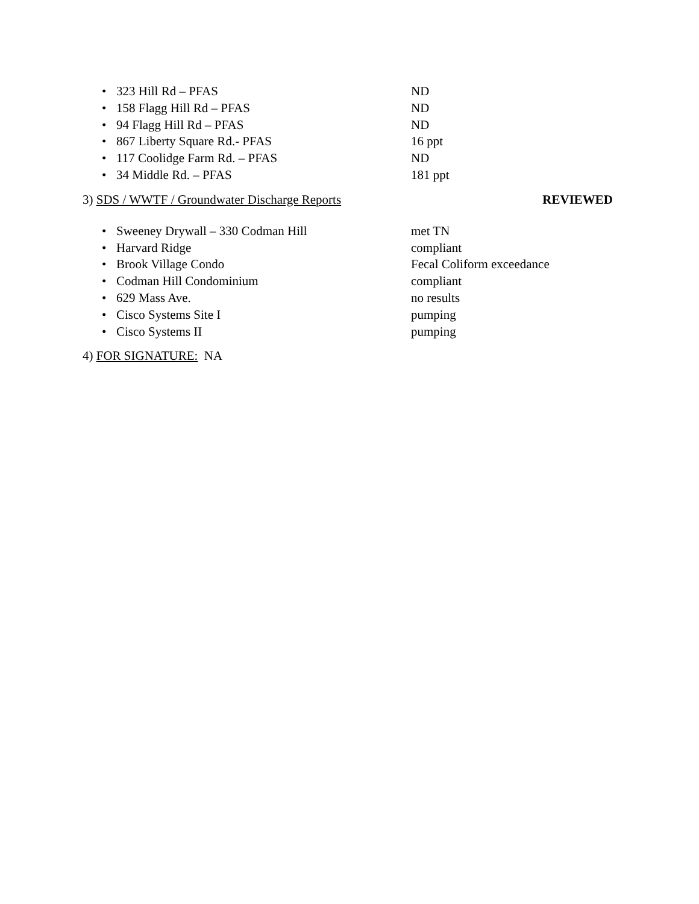• 323 Hill Rd – PFAS ND
• 158 Flagg Hill Rd – PFAS ND
• 94 Flagg Hill Rd – PFAS ND
• 867 Liberty Square Rd.- PFAS 16 ppt
• 117 Coolidge Farm Rd. – PFAS ND
• 34 Middle Rd. – PFAS 181 ppt
3) SDS / WWTF / Groundwater Discharge Reports REVIEWED
• Sweeney Drywall – 330 Codman Hill met TN
• Harvard Ridge compliant
• Brook Village Condo Fecal Coliform exceedance
• Codman Hill Condominium compliant
• 629 Mass Ave. no results
• Cisco Systems Site I pumping
• Cisco Systems II pumping
4) FOR SIGNATURE: NA